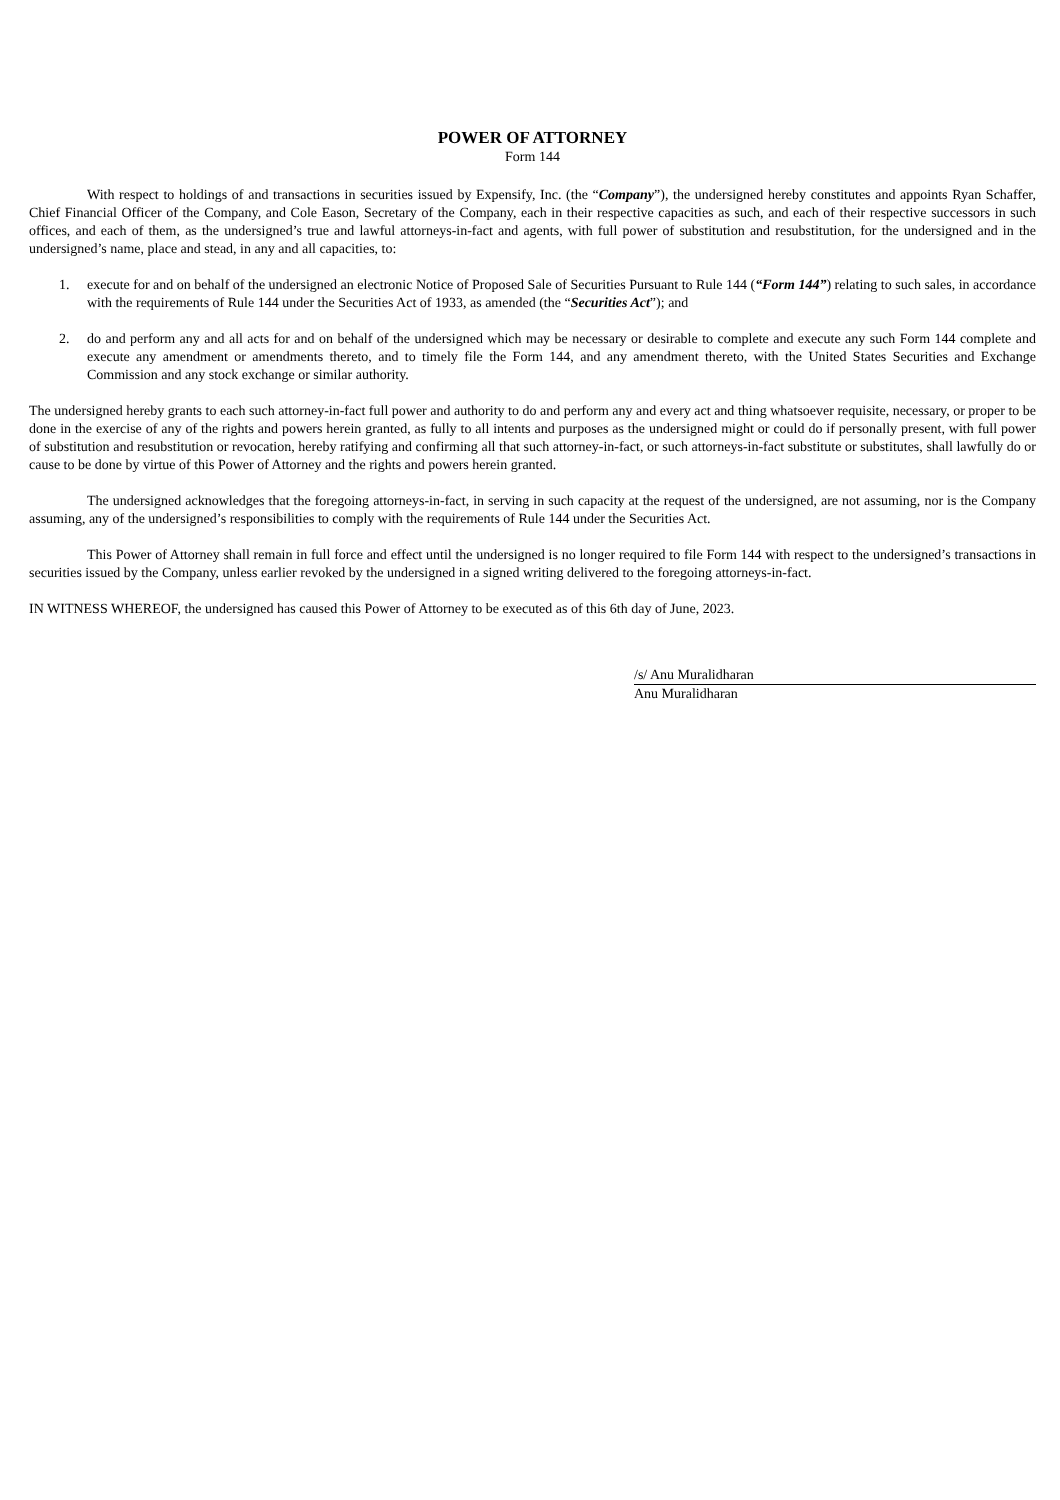POWER OF ATTORNEY
Form 144
With respect to holdings of and transactions in securities issued by Expensify, Inc. (the “Company”), the undersigned hereby constitutes and appoints Ryan Schaffer, Chief Financial Officer of the Company, and Cole Eason, Secretary of the Company, each in their respective capacities as such, and each of their respective successors in such offices, and each of them, as the undersigned’s true and lawful attorneys-in-fact and agents, with full power of substitution and resubstitution, for the undersigned and in the undersigned’s name, place and stead, in any and all capacities, to:
1. execute for and on behalf of the undersigned an electronic Notice of Proposed Sale of Securities Pursuant to Rule 144 (“Form 144”) relating to such sales, in accordance with the requirements of Rule 144 under the Securities Act of 1933, as amended (the “Securities Act”); and
2. do and perform any and all acts for and on behalf of the undersigned which may be necessary or desirable to complete and execute any such Form 144 complete and execute any amendment or amendments thereto, and to timely file the Form 144, and any amendment thereto, with the United States Securities and Exchange Commission and any stock exchange or similar authority.
The undersigned hereby grants to each such attorney-in-fact full power and authority to do and perform any and every act and thing whatsoever requisite, necessary, or proper to be done in the exercise of any of the rights and powers herein granted, as fully to all intents and purposes as the undersigned might or could do if personally present, with full power of substitution and resubstitution or revocation, hereby ratifying and confirming all that such attorney-in-fact, or such attorneys-in-fact substitute or substitutes, shall lawfully do or cause to be done by virtue of this Power of Attorney and the rights and powers herein granted.
The undersigned acknowledges that the foregoing attorneys-in-fact, in serving in such capacity at the request of the undersigned, are not assuming, nor is the Company assuming, any of the undersigned’s responsibilities to comply with the requirements of Rule 144 under the Securities Act.
This Power of Attorney shall remain in full force and effect until the undersigned is no longer required to file Form 144 with respect to the undersigned’s transactions in securities issued by the Company, unless earlier revoked by the undersigned in a signed writing delivered to the foregoing attorneys-in-fact.
IN WITNESS WHEREOF, the undersigned has caused this Power of Attorney to be executed as of this 6th day of June, 2023.
/s/ Anu Muralidharan
Anu Muralidharan